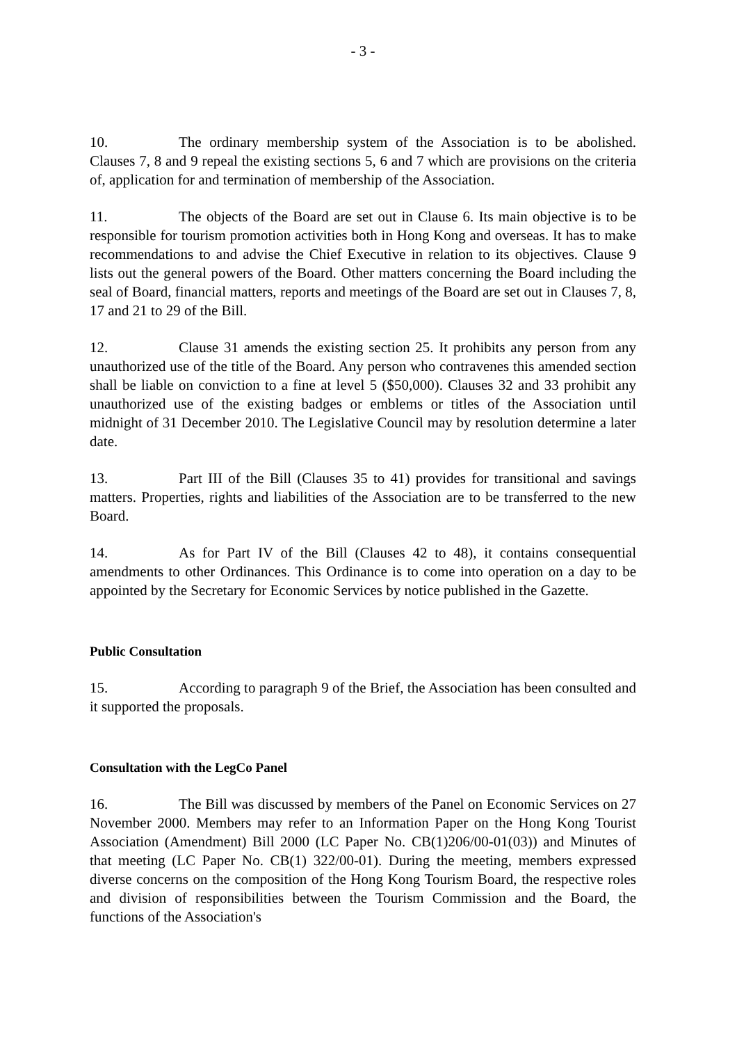- 3 -
10. The ordinary membership system of the Association is to be abolished. Clauses 7, 8 and 9 repeal the existing sections 5, 6 and 7 which are provisions on the criteria of, application for and termination of membership of the Association.
11. The objects of the Board are set out in Clause 6. Its main objective is to be responsible for tourism promotion activities both in Hong Kong and overseas. It has to make recommendations to and advise the Chief Executive in relation to its objectives. Clause 9 lists out the general powers of the Board. Other matters concerning the Board including the seal of Board, financial matters, reports and meetings of the Board are set out in Clauses 7, 8, 17 and 21 to 29 of the Bill.
12. Clause 31 amends the existing section 25. It prohibits any person from any unauthorized use of the title of the Board. Any person who contravenes this amended section shall be liable on conviction to a fine at level 5 ($50,000). Clauses 32 and 33 prohibit any unauthorized use of the existing badges or emblems or titles of the Association until midnight of 31 December 2010. The Legislative Council may by resolution determine a later date.
13. Part III of the Bill (Clauses 35 to 41) provides for transitional and savings matters. Properties, rights and liabilities of the Association are to be transferred to the new Board.
14. As for Part IV of the Bill (Clauses 42 to 48), it contains consequential amendments to other Ordinances. This Ordinance is to come into operation on a day to be appointed by the Secretary for Economic Services by notice published in the Gazette.
Public Consultation
15. According to paragraph 9 of the Brief, the Association has been consulted and it supported the proposals.
Consultation with the LegCo Panel
16. The Bill was discussed by members of the Panel on Economic Services on 27 November 2000. Members may refer to an Information Paper on the Hong Kong Tourist Association (Amendment) Bill 2000 (LC Paper No. CB(1)206/00-01(03)) and Minutes of that meeting (LC Paper No. CB(1) 322/00-01). During the meeting, members expressed diverse concerns on the composition of the Hong Kong Tourism Board, the respective roles and division of responsibilities between the Tourism Commission and the Board, the functions of the Association's